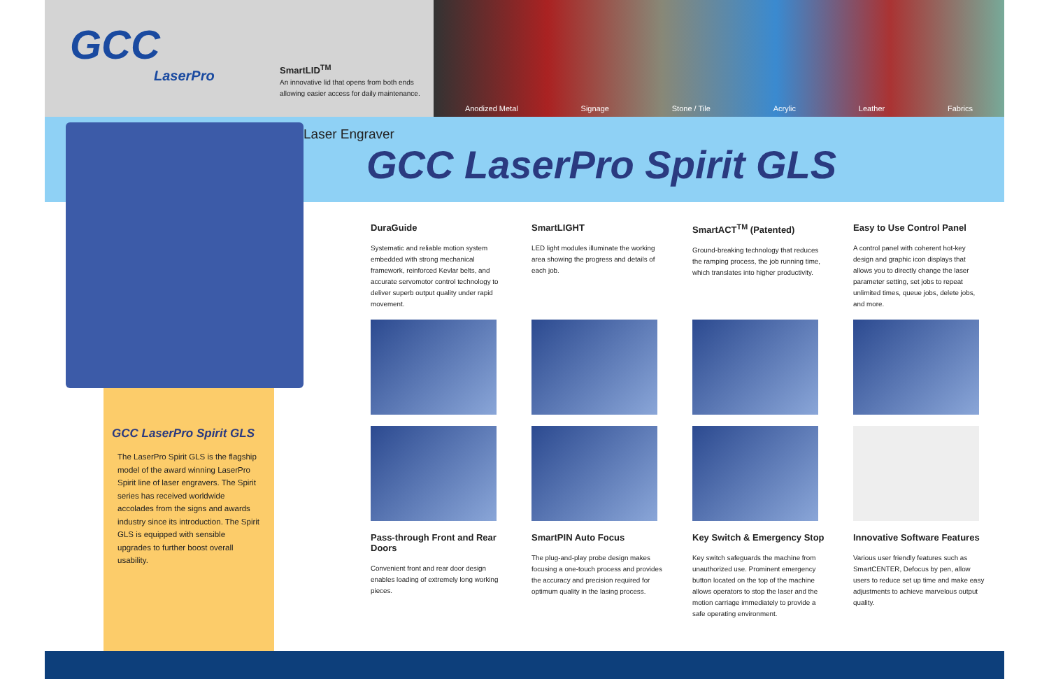GCC
LaserPro
SmartLID<sup>TM</sup>
An innovative lid that opens from both ends allowing easier access for daily maintenance.
Anodized Metal Signage Stone / Tile Acrylic Leather Fabrics
Laser Engraver
GCC LaserPro Spirit GLS
GCC LaserPro Spirit GLS
The LaserPro Spirit GLS is the flagship model of the award winning LaserPro Spirit line of laser engravers. The Spirit series has received worldwide accolades from the signs and awards industry since its introduction. The Spirit GLS is equipped with sensible upgrades to further boost overall usability.
DuraGuide
Systematic and reliable motion system embedded with strong mechanical framework, reinforced Kevlar belts, and accurate servomotor control technology to deliver superb output quality under rapid movement.
SmartLIGHT
LED light modules illuminate the working area showing the progress and details of each job.
SmartACT<sup>TM</sup> (Patented)
Ground-breaking technology that reduces the ramping process, the job running time, which translates into higher productivity.
Easy to Use Control Panel
A control panel with coherent hot-key design and graphic icon displays that allows you to directly change the laser parameter setting, set jobs to repeat unlimited times, queue jobs, delete jobs, and more.
Pass-through Front and Rear Doors
Convenient front and rear door design enables loading of extremely long working pieces.
SmartPIN Auto Focus
The plug-and-play probe design makes focusing a one-touch process and provides the accuracy and precision required for optimum quality in the lasing process.
Key Switch & Emergency Stop
Key switch safeguards the machine from unauthorized use. Prominent emergency button located on the top of the machine allows operators to stop the laser and the motion carriage immediately to provide a safe operating environment.
Innovative Software Features
Various user friendly features such as SmartCENTER, Defocus by pen, allow users to reduce set up time and make easy adjustments to achieve marvelous output quality.